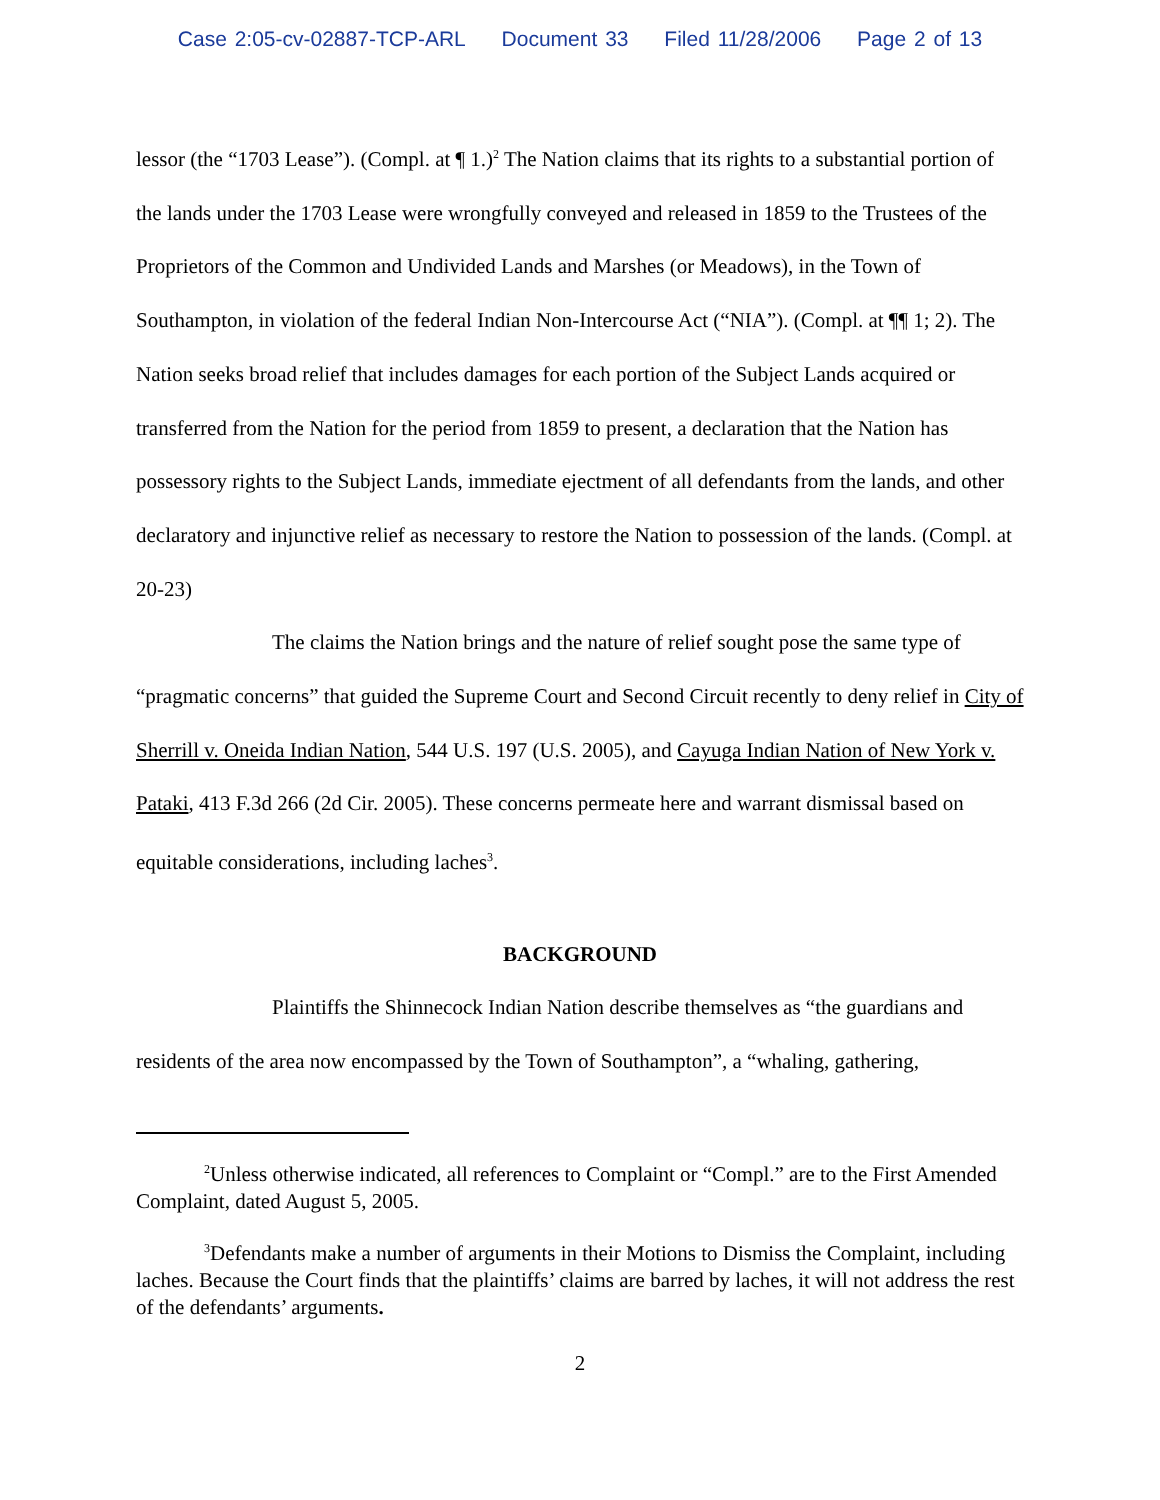Case 2:05-cv-02887-TCP-ARL Document 33 Filed 11/28/2006 Page 2 of 13
lessor (the “1703 Lease”). (Compl. at ¶ 1.)<sup>2</sup> The Nation claims that its rights to a substantial portion of the lands under the 1703 Lease were wrongfully conveyed and released in 1859 to the Trustees of the Proprietors of the Common and Undivided Lands and Marshes (or Meadows), in the Town of Southampton, in violation of the federal Indian Non-Intercourse Act (“NIA”). (Compl. at ¶¶ 1; 2). The Nation seeks broad relief that includes damages for each portion of the Subject Lands acquired or transferred from the Nation for the period from 1859 to present, a declaration that the Nation has possessory rights to the Subject Lands, immediate ejectment of all defendants from the lands, and other declaratory and injunctive relief as necessary to restore the Nation to possession of the lands. (Compl. at 20-23)
The claims the Nation brings and the nature of relief sought pose the same type of “pragmatic concerns” that guided the Supreme Court and Second Circuit recently to deny relief in City of Sherrill v. Oneida Indian Nation, 544 U.S. 197 (U.S. 2005), and Cayuga Indian Nation of New York v. Pataki, 413 F.3d 266 (2d Cir. 2005). These concerns permeate here and warrant dismissal based on equitable considerations, including laches<sup>3</sup>.
BACKGROUND
Plaintiffs the Shinnecock Indian Nation describe themselves as “the guardians and residents of the area now encompassed by the Town of Southampton”, a “whaling, gathering,
<sup>2</sup> Unless otherwise indicated, all references to Complaint or “Compl.” are to the First Amended Complaint, dated August 5, 2005.
<sup>3</sup> Defendants make a number of arguments in their Motions to Dismiss the Complaint, including laches. Because the Court finds that the plaintiffs’ claims are barred by laches, it will not address the rest of the defendants’ arguments.
2